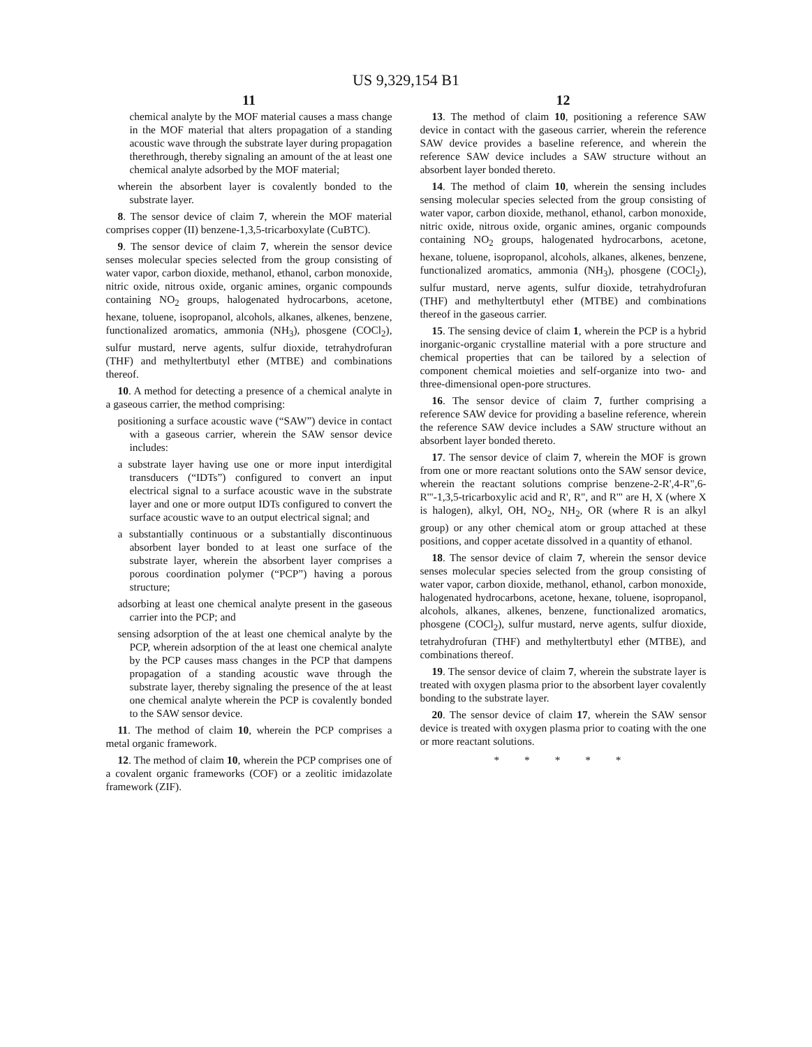US 9,329,154 B1
11
chemical analyte by the MOF material causes a mass change in the MOF material that alters propagation of a standing acoustic wave through the substrate layer during propagation therethrough, thereby signaling an amount of the at least one chemical analyte adsorbed by the MOF material;
wherein the absorbent layer is covalently bonded to the substrate layer.
8. The sensor device of claim 7, wherein the MOF material comprises copper (II) benzene-1,3,5-tricarboxylate (CuBTC).
9. The sensor device of claim 7, wherein the sensor device senses molecular species selected from the group consisting of water vapor, carbon dioxide, methanol, ethanol, carbon monoxide, nitric oxide, nitrous oxide, organic amines, organic compounds containing NO<sub>2</sub> groups, halogenated hydrocarbons, acetone, hexane, toluene, isopropanol, alcohols, alkanes, alkenes, benzene, functionalized aromatics, ammonia (NH<sub>3</sub>), phosgene (COCl<sub>2</sub>), sulfur mustard, nerve agents, sulfur dioxide, tetrahydrofuran (THF) and methyltertbutyl ether (MTBE) and combinations thereof.
10. A method for detecting a presence of a chemical analyte in a gaseous carrier, the method comprising:
positioning a surface acoustic wave (“SAW”) device in contact with a gaseous carrier, wherein the SAW sensor device includes:
a substrate layer having use one or more input interdigital transducers (“IDTs”) configured to convert an input electrical signal to a surface acoustic wave in the substrate layer and one or more output IDTs configured to convert the surface acoustic wave to an output electrical signal; and
a substantially continuous or a substantially discontinuous absorbent layer bonded to at least one surface of the substrate layer, wherein the absorbent layer comprises a porous coordination polymer (“PCP”) having a porous structure;
adsorbing at least one chemical analyte present in the gaseous carrier into the PCP; and
sensing adsorption of the at least one chemical analyte by the PCP, wherein adsorption of the at least one chemical analyte by the PCP causes mass changes in the PCP that dampens propagation of a standing acoustic wave through the substrate layer, thereby signaling the presence of the at least one chemical analyte wherein the PCP is covalently bonded to the SAW sensor device.
11. The method of claim 10, wherein the PCP comprises a metal organic framework.
12. The method of claim 10, wherein the PCP comprises one of a covalent organic frameworks (COF) or a zeolitic imidazolate framework (ZIF).
12
13. The method of claim 10, positioning a reference SAW device in contact with the gaseous carrier, wherein the reference SAW device provides a baseline reference, and wherein the reference SAW device includes a SAW structure without an absorbent layer bonded thereto.
14. The method of claim 10, wherein the sensing includes sensing molecular species selected from the group consisting of water vapor, carbon dioxide, methanol, ethanol, carbon monoxide, nitric oxide, nitrous oxide, organic amines, organic compounds containing NO<sub>2</sub> groups, halogenated hydrocarbons, acetone, hexane, toluene, isopropanol, alcohols, alkanes, alkenes, benzene, functionalized aromatics, ammonia (NH<sub>3</sub>), phosgene (COCl<sub>2</sub>), sulfur mustard, nerve agents, sulfur dioxide, tetrahydrofuran (THF) and methyltertbutyl ether (MTBE) and combinations thereof in the gaseous carrier.
15. The sensing device of claim 1, wherein the PCP is a hybrid inorganic-organic crystalline material with a pore structure and chemical properties that can be tailored by a selection of component chemical moieties and self-organize into two- and three-dimensional open-pore structures.
16. The sensor device of claim 7, further comprising a reference SAW device for providing a baseline reference, wherein the reference SAW device includes a SAW structure without an absorbent layer bonded thereto.
17. The sensor device of claim 7, wherein the MOF is grown from one or more reactant solutions onto the SAW sensor device, wherein the reactant solutions comprise benzene-2-R',4-R",6-R'"-1,3,5-tricarboxylic acid and R', R", and R'" are H, X (where X is halogen), alkyl, OH, NO<sub>2</sub>, NH<sub>2</sub>, OR (where R is an alkyl group) or any other chemical atom or group attached at these positions, and copper acetate dissolved in a quantity of ethanol.
18. The sensor device of claim 7, wherein the sensor device senses molecular species selected from the group consisting of water vapor, carbon dioxide, methanol, ethanol, carbon monoxide, halogenated hydrocarbons, acetone, hexane, toluene, isopropanol, alcohols, alkanes, alkenes, benzene, functionalized aromatics, phosgene (COCl<sub>2</sub>), sulfur mustard, nerve agents, sulfur dioxide, tetrahydrofuran (THF) and methyltertbutyl ether (MTBE), and combinations thereof.
19. The sensor device of claim 7, wherein the substrate layer is treated with oxygen plasma prior to the absorbent layer covalently bonding to the substrate layer.
20. The sensor device of claim 17, wherein the SAW sensor device is treated with oxygen plasma prior to coating with the one or more reactant solutions.
* * * * *